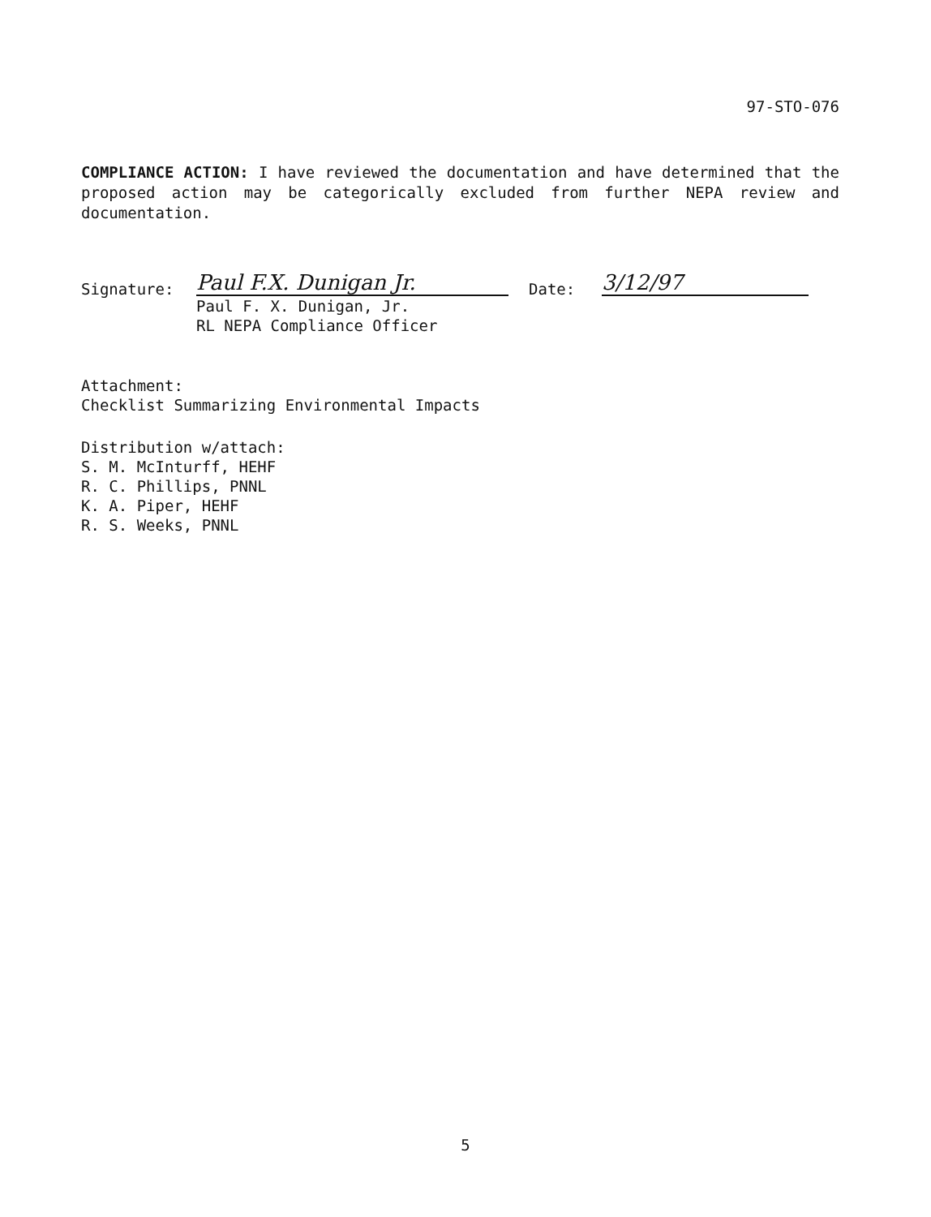97-STO-076
COMPLIANCE ACTION: I have reviewed the documentation and have determined that the proposed action may be categorically excluded from further NEPA review and documentation.
Signature:
Paul F.X. Dunigan Jr.
Paul F. X. Dunigan, Jr.
RL NEPA Compliance Officer
Date:
3/12/97
Attachment:
Checklist Summarizing Environmental Impacts
Distribution w/attach:
S. M. McInturff, HEHF
R. C. Phillips, PNNL
K. A. Piper, HEHF
R. S. Weeks, PNNL
5